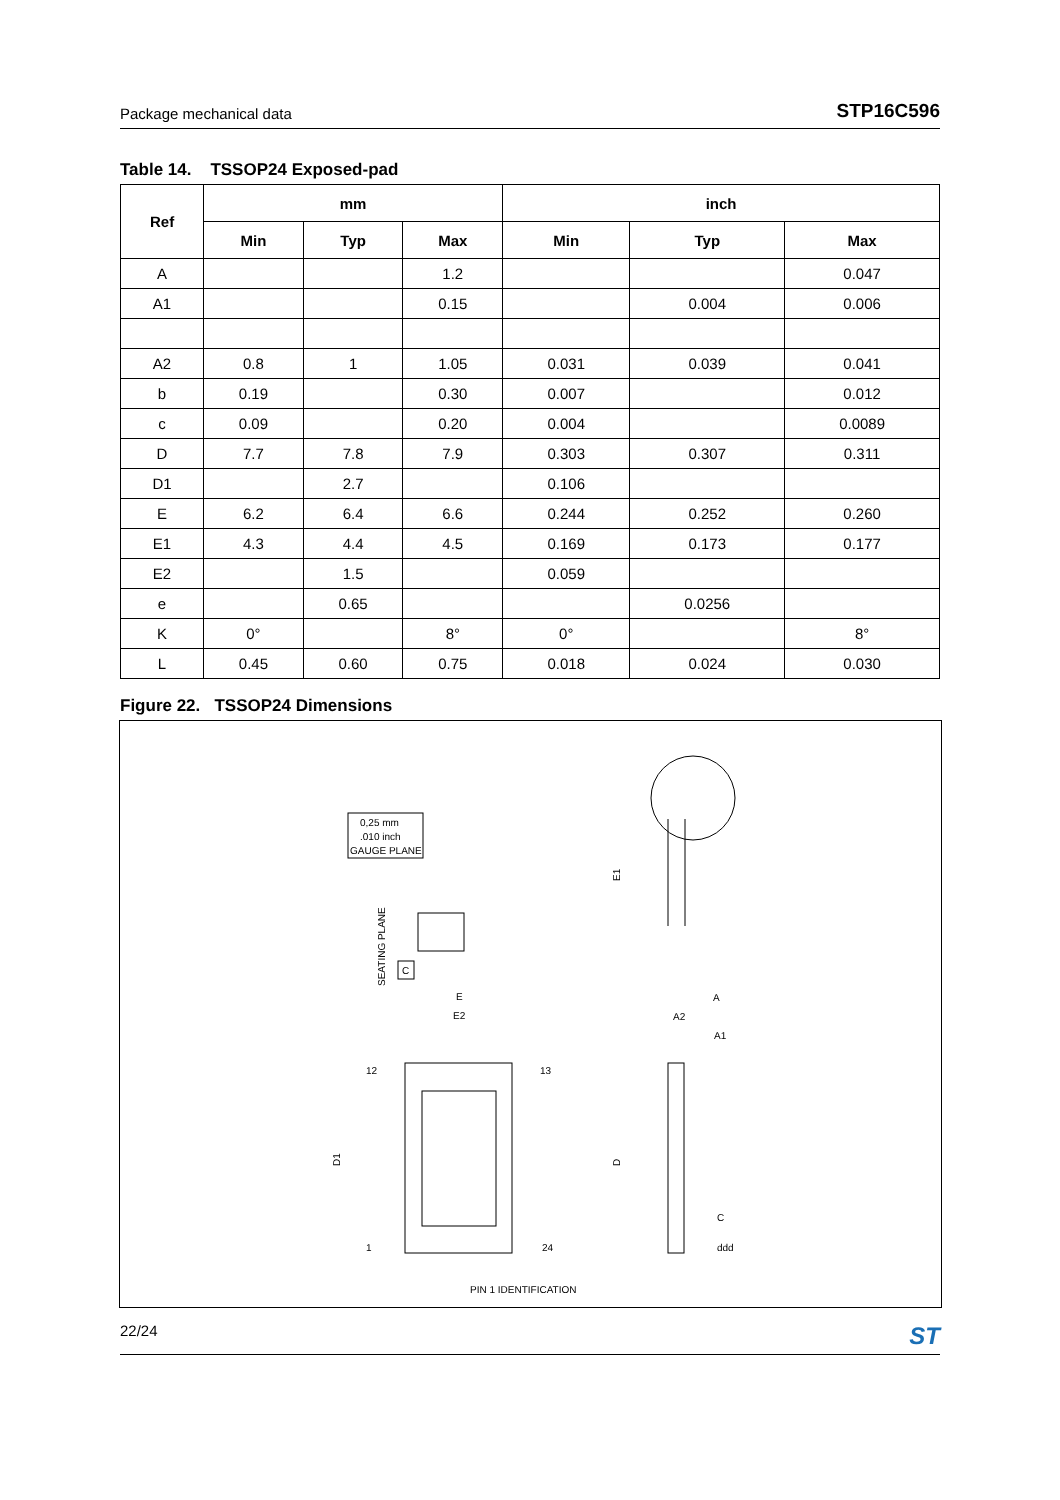Package mechanical data STP16C596
Table 14. TSSOP24 Exposed-pad
| Ref | mm | | | inch | | |
| --- | --- | --- | --- | --- | --- | --- |
| | Min | Typ | Max | Min | Typ | Max |
| A | | | 1.2 | | | 0.047 |
| A1 | | | 0.15 | | 0.004 | 0.006 |
| A2 | 0.8 | 1 | 1.05 | 0.031 | 0.039 | 0.041 |
| b | 0.19 | | 0.30 | 0.007 | | 0.012 |
| c | 0.09 | | 0.20 | 0.004 | | 0.0089 |
| D | 7.7 | 7.8 | 7.9 | 0.303 | 0.307 | 0.311 |
| D1 | | 2.7 | | 0.106 | | |
| E | 6.2 | 6.4 | 6.6 | 0.244 | 0.252 | 0.260 |
| E1 | 4.3 | 4.4 | 4.5 | 0.169 | 0.173 | 0.177 |
| E2 | | 1.5 | | 0.059 | | |
| e | | 0.65 | | | 0.0256 | |
| K | 0° | | 8° | 0° | | 8° |
| L | 0.45 | 0.60 | 0.75 | 0.018 | 0.024 | 0.030 |
Figure 22. TSSOP24 Dimensions
0,25 mm
.010 inch
GAUGE PLANE
SEATING PLANE
C
E1
E
E2
12
13
1
24
D1
D
A
A2
A1
PIN 1 IDENTIFICATION
C
ddd
22/24 ST